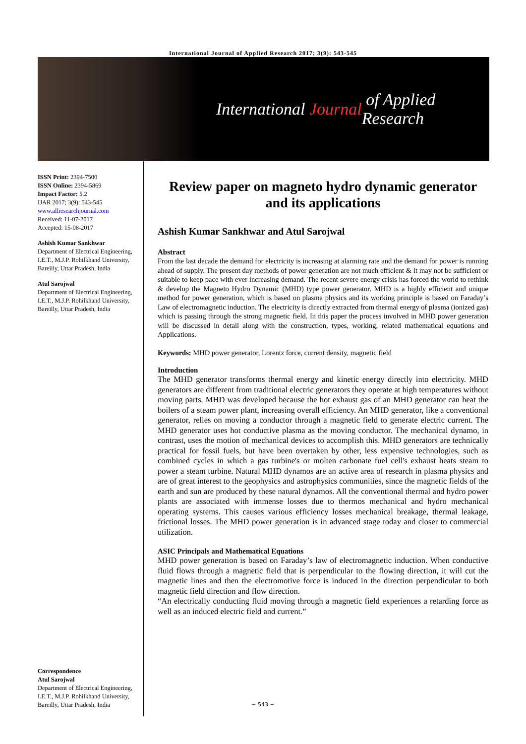International Journal of Applied Research 2017; 3(9): 543-545
International Journal of Applied Research
ISSN Print: 2394-7500
ISSN Online: 2394-5869
Impact Factor: 5.2
IJAR 2017; 3(9): 543-545
www.allresearchjournal.com
Received: 11-07-2017
Accepted: 15-08-2017
Ashish Kumar Sankhwar
Department of Electrical Engineering, I.E.T., M.J.P. Rohilkhand University, Bareilly, Uttar Pradesh, India
Atul Sarojwal
Department of Electrical Engineering, I.E.T., M.J.P. Rohilkhand University, Bareilly, Uttar Pradesh, India
Correspondence
Atul Sarojwal
Department of Electrical Engineering, I.E.T., M.J.P. Rohilkhand University, Bareilly, Uttar Pradesh, India
Review paper on magneto hydro dynamic generator and its applications
Ashish Kumar Sankhwar and Atul Sarojwal
Abstract
From the last decade the demand for electricity is increasing at alarming rate and the demand for power is running ahead of supply. The present day methods of power generation are not much efficient & it may not be sufficient or suitable to keep pace with ever increasing demand. The recent severe energy crisis has forced the world to rethink & develop the Magneto Hydro Dynamic (MHD) type power generator. MHD is a highly efficient and unique method for power generation, which is based on plasma physics and its working principle is based on Faraday’s Law of electromagnetic induction. The electricity is directly extracted from thermal energy of plasma (ionized gas) which is passing through the strong magnetic field. In this paper the process involved in MHD power generation will be discussed in detail along with the construction, types, working, related mathematical equations and Applications.
Keywords: MHD power generator, Lorentz force, current density, magnetic field
Introduction
The MHD generator transforms thermal energy and kinetic energy directly into electricity. MHD generators are different from traditional electric generators they operate at high temperatures without moving parts. MHD was developed because the hot exhaust gas of an MHD generator can heat the boilers of a steam power plant, increasing overall efficiency. An MHD generator, like a conventional generator, relies on moving a conductor through a magnetic field to generate electric current. The MHD generator uses hot conductive plasma as the moving conductor. The mechanical dynamo, in contrast, uses the motion of mechanical devices to accomplish this. MHD generators are technically practical for fossil fuels, but have been overtaken by other, less expensive technologies, such as combined cycles in which a gas turbine's or molten carbonate fuel cell's exhaust heats steam to power a steam turbine. Natural MHD dynamos are an active area of research in plasma physics and are of great interest to the geophysics and astrophysics communities, since the magnetic fields of the earth and sun are produced by these natural dynamos. All the conventional thermal and hydro power plants are associated with immense losses due to thermos mechanical and hydro mechanical operating systems. This causes various efficiency losses mechanical breakage, thermal leakage, frictional losses. The MHD power generation is in advanced stage today and closer to commercial utilization.
ASIC Principals and Mathematical Equations
MHD power generation is based on Faraday’s law of electromagnetic induction. When conductive fluid flows through a magnetic field that is perpendicular to the flowing direction, it will cut the magnetic lines and then the electromotive force is induced in the direction perpendicular to both magnetic field direction and flow direction.
“An electrically conducting fluid moving through a magnetic field experiences a retarding force as well as an induced electric field and current.”
~ 543 ~